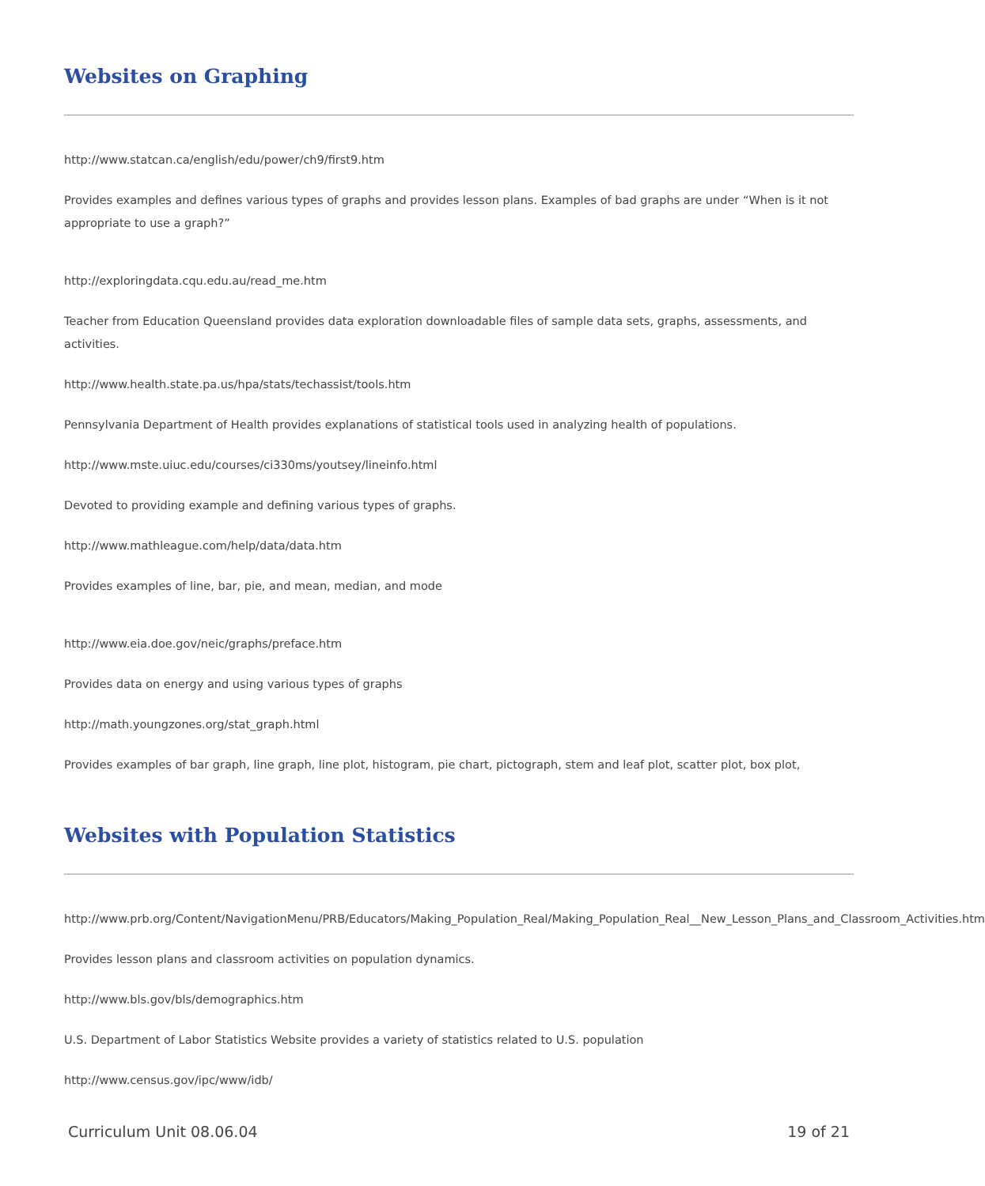Websites on Graphing
http://www.statcan.ca/english/edu/power/ch9/first9.htm
Provides examples and defines various types of graphs and provides lesson plans. Examples of bad graphs are under “When is it not appropriate to use a graph?”
http://exploringdata.cqu.edu.au/read_me.htm
Teacher from Education Queensland provides data exploration downloadable files of sample data sets, graphs, assessments, and activities.
http://www.health.state.pa.us/hpa/stats/techassist/tools.htm
Pennsylvania Department of Health provides explanations of statistical tools used in analyzing health of populations.
http://www.mste.uiuc.edu/courses/ci330ms/youtsey/lineinfo.html
Devoted to providing example and defining various types of graphs.
http://www.mathleague.com/help/data/data.htm
Provides examples of line, bar, pie, and mean, median, and mode
http://www.eia.doe.gov/neic/graphs/preface.htm
Provides data on energy and using various types of graphs
http://math.youngzones.org/stat_graph.html
Provides examples of bar graph, line graph, line plot, histogram, pie chart, pictograph, stem and leaf plot, scatter plot, box plot,
Websites with Population Statistics
http://www.prb.org/Content/NavigationMenu/PRB/Educators/Making_Population_Real/Making_Population_Real__New_Lesson_Plans_and_Classroom_Activities.htm
Provides lesson plans and classroom activities on population dynamics.
http://www.bls.gov/bls/demographics.htm
U.S. Department of Labor Statistics Website provides a variety of statistics related to U.S. population
http://www.census.gov/ipc/www/idb/
Curriculum Unit 08.06.04 19 of 21